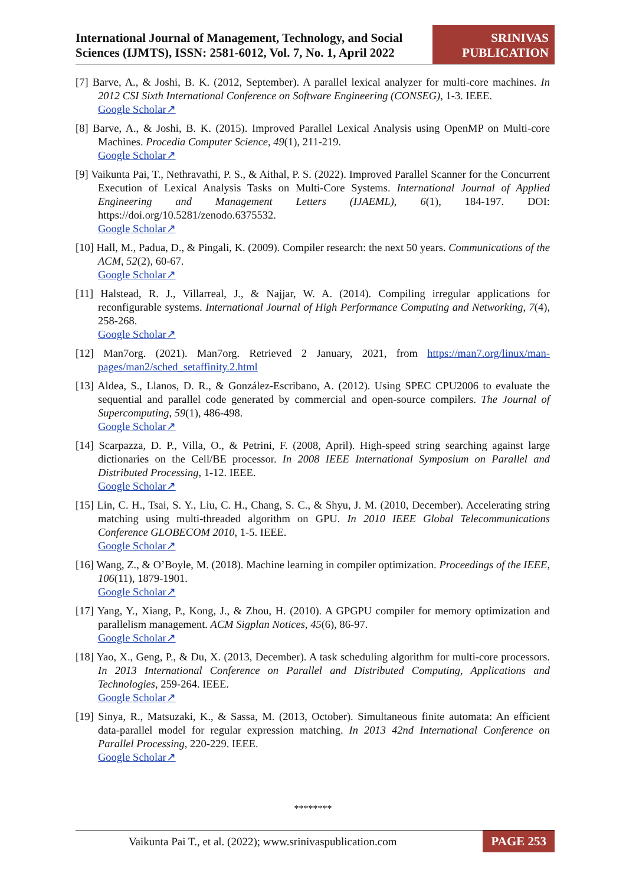International Journal of Management, Technology, and Social
Sciences (IJMTS), ISSN: 2581-6012, Vol. 7, No. 1, April 2022
SRINIVAS
PUBLICATION
[7] Barve, A., & Joshi, B. K. (2012, September). A parallel lexical analyzer for multi-core machines. In 2012 CSI Sixth International Conference on Software Engineering (CONSEG), 1-3. IEEE.
Google Scholar↗
[8] Barve, A., & Joshi, B. K. (2015). Improved Parallel Lexical Analysis using OpenMP on Multi-core Machines. Procedia Computer Science, 49(1), 211-219.
Google Scholar↗
[9] Vaikunta Pai, T., Nethravathi, P. S., & Aithal, P. S. (2022). Improved Parallel Scanner for the Concurrent Execution of Lexical Analysis Tasks on Multi-Core Systems. International Journal of Applied Engineering and Management Letters (IJAEML), 6(1), 184-197. DOI: https://doi.org/10.5281/zenodo.6375532.
Google Scholar↗
[10] Hall, M., Padua, D., & Pingali, K. (2009). Compiler research: the next 50 years. Communications of the ACM, 52(2), 60-67.
Google Scholar↗
[11] Halstead, R. J., Villarreal, J., & Najjar, W. A. (2014). Compiling irregular applications for reconfigurable systems. International Journal of High Performance Computing and Networking, 7(4), 258-268.
Google Scholar↗
[12] Man7org. (2021). Man7org. Retrieved 2 January, 2021, from https://man7.org/linux/man-pages/man2/sched_setaffinity.2.html
[13] Aldea, S., Llanos, D. R., & González-Escribano, A. (2012). Using SPEC CPU2006 to evaluate the sequential and parallel code generated by commercial and open-source compilers. The Journal of Supercomputing, 59(1), 486-498.
Google Scholar↗
[14] Scarpazza, D. P., Villa, O., & Petrini, F. (2008, April). High-speed string searching against large dictionaries on the Cell/BE processor. In 2008 IEEE International Symposium on Parallel and Distributed Processing, 1-12. IEEE.
Google Scholar↗
[15] Lin, C. H., Tsai, S. Y., Liu, C. H., Chang, S. C., & Shyu, J. M. (2010, December). Accelerating string matching using multi-threaded algorithm on GPU. In 2010 IEEE Global Telecommunications Conference GLOBECOM 2010, 1-5. IEEE.
Google Scholar↗
[16] Wang, Z., & O’Boyle, M. (2018). Machine learning in compiler optimization. Proceedings of the IEEE, 106(11), 1879-1901.
Google Scholar↗
[17] Yang, Y., Xiang, P., Kong, J., & Zhou, H. (2010). A GPGPU compiler for memory optimization and parallelism management. ACM Sigplan Notices, 45(6), 86-97.
Google Scholar↗
[18] Yao, X., Geng, P., & Du, X. (2013, December). A task scheduling algorithm for multi-core processors. In 2013 International Conference on Parallel and Distributed Computing, Applications and Technologies, 259-264. IEEE.
Google Scholar↗
[19] Sinya, R., Matsuzaki, K., & Sassa, M. (2013, October). Simultaneous finite automata: An efficient data-parallel model for regular expression matching. In 2013 42nd International Conference on Parallel Processing, 220-229. IEEE.
Google Scholar↗
********
Vaikunta Pai T., et al. (2022); www.srinivaspublication.com
PAGE 253